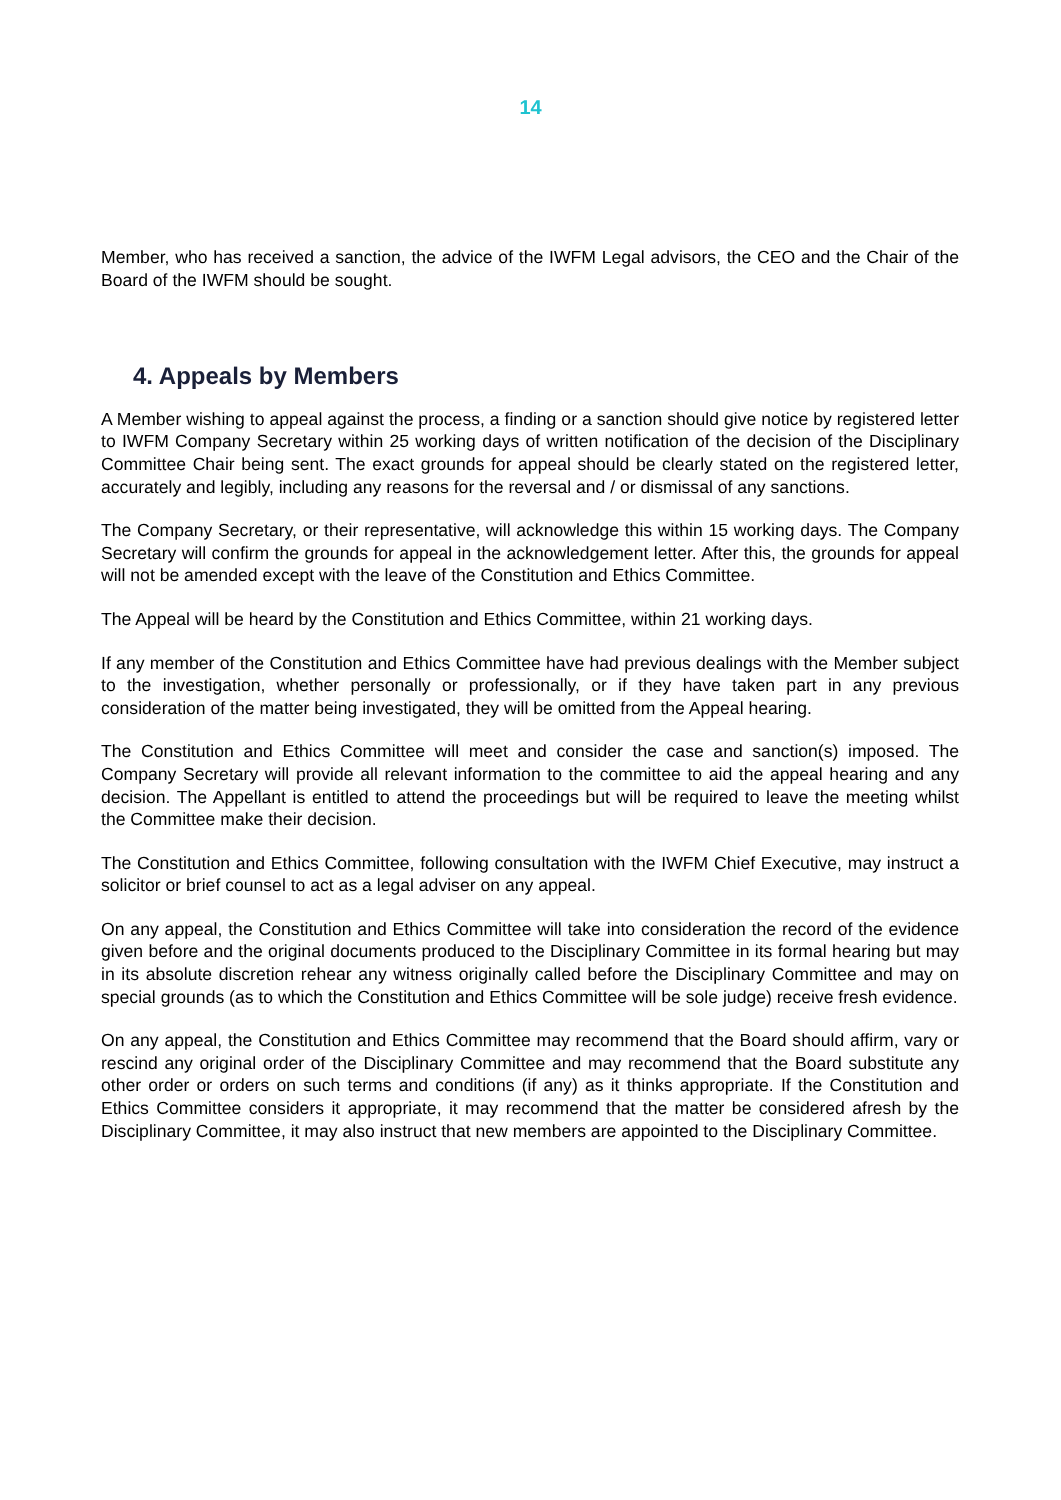14
Member, who has received a sanction, the advice of the IWFM Legal advisors, the CEO and the Chair of the Board of the IWFM should be sought.
4. Appeals by Members
A Member wishing to appeal against the process, a finding or a sanction should give notice by registered letter to IWFM Company Secretary within 25 working days of written notification of the decision of the Disciplinary Committee Chair being sent. The exact grounds for appeal should be clearly stated on the registered letter, accurately and legibly, including any reasons for the reversal and / or dismissal of any sanctions.
The Company Secretary, or their representative, will acknowledge this within 15 working days. The Company Secretary will confirm the grounds for appeal in the acknowledgement letter. After this, the grounds for appeal will not be amended except with the leave of the Constitution and Ethics Committee.
The Appeal will be heard by the Constitution and Ethics Committee, within 21 working days.
If any member of the Constitution and Ethics Committee have had previous dealings with the Member subject to the investigation, whether personally or professionally, or if they have taken part in any previous consideration of the matter being investigated, they will be omitted from the Appeal hearing.
The Constitution and Ethics Committee will meet and consider the case and sanction(s) imposed. The Company Secretary will provide all relevant information to the committee to aid the appeal hearing and any decision. The Appellant is entitled to attend the proceedings but will be required to leave the meeting whilst the Committee make their decision.
The Constitution and Ethics Committee, following consultation with the IWFM Chief Executive, may instruct a solicitor or brief counsel to act as a legal adviser on any appeal.
On any appeal, the Constitution and Ethics Committee will take into consideration the record of the evidence given before and the original documents produced to the Disciplinary Committee in its formal hearing but may in its absolute discretion rehear any witness originally called before the Disciplinary Committee and may on special grounds (as to which the Constitution and Ethics Committee will be sole judge) receive fresh evidence.
On any appeal, the Constitution and Ethics Committee may recommend that the Board should affirm, vary or rescind any original order of the Disciplinary Committee and may recommend that the Board substitute any other order or orders on such terms and conditions (if any) as it thinks appropriate. If the Constitution and Ethics Committee considers it appropriate, it may recommend that the matter be considered afresh by the Disciplinary Committee, it may also instruct that new members are appointed to the Disciplinary Committee.